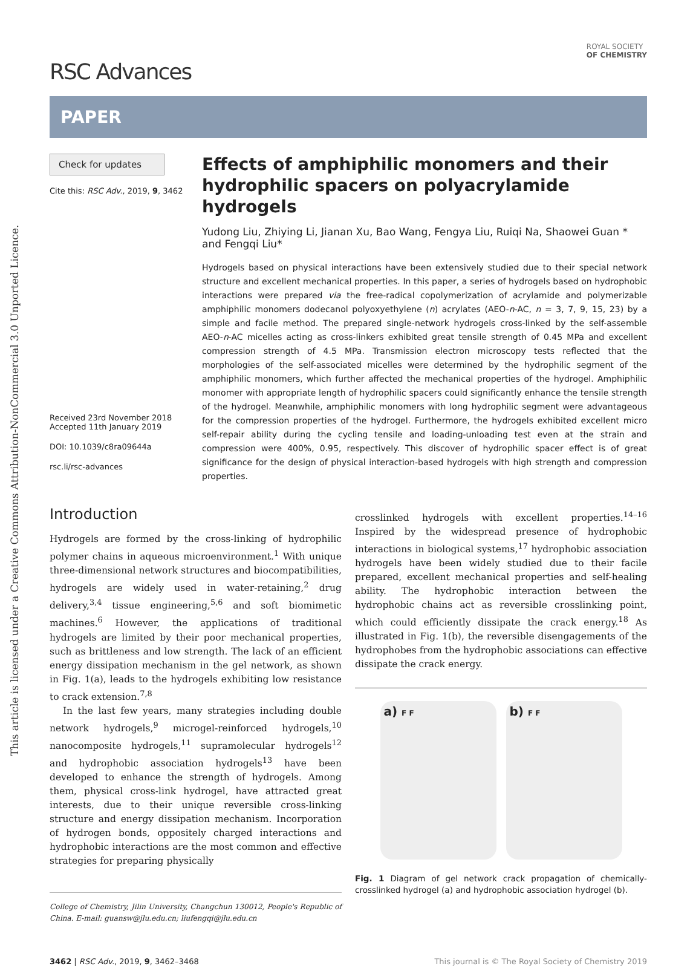This article is licensed under a Creative Commons Attribution-NonCommercial 3.0 Unported Licence.
ROYAL SOCIETY
OF CHEMISTRY
RSC Advances
PAPER
Check for updates
Cite this: RSC Adv., 2019, 9, 3462
Received 23rd November 2018
Accepted 11th January 2019
DOI: 10.1039/c8ra09644a
rsc.li/rsc-advances
Effects of amphiphilic monomers and their hydrophilic spacers on polyacrylamide hydrogels
Yudong Liu, Zhiying Li, Jianan Xu, Bao Wang, Fengya Liu, Ruiqi Na, Shaowei Guan * and Fengqi Liu*
Hydrogels based on physical interactions have been extensively studied due to their special network structure and excellent mechanical properties. In this paper, a series of hydrogels based on hydrophobic interactions were prepared via the free-radical copolymerization of acrylamide and polymerizable amphiphilic monomers dodecanol polyoxyethylene (n) acrylates (AEO-n-AC, n = 3, 7, 9, 15, 23) by a simple and facile method. The prepared single-network hydrogels cross-linked by the self-assemble AEO-n-AC micelles acting as cross-linkers exhibited great tensile strength of 0.45 MPa and excellent compression strength of 4.5 MPa. Transmission electron microscopy tests reflected that the morphologies of the self-associated micelles were determined by the hydrophilic segment of the amphiphilic monomers, which further affected the mechanical properties of the hydrogel. Amphiphilic monomer with appropriate length of hydrophilic spacers could significantly enhance the tensile strength of the hydrogel. Meanwhile, amphiphilic monomers with long hydrophilic segment were advantageous for the compression properties of the hydrogel. Furthermore, the hydrogels exhibited excellent micro self-repair ability during the cycling tensile and loading-unloading test even at the strain and compression were 400%, 0.95, respectively. This discover of hydrophilic spacer effect is of great significance for the design of physical interaction-based hydrogels with high strength and compression properties.
Introduction
Hydrogels are formed by the cross-linking of hydrophilic polymer chains in aqueous microenvironment.<sup>1</sup> With unique three-dimensional network structures and biocompatibilities, hydrogels are widely used in water-retaining,<sup>2</sup> drug delivery,<sup>3,4</sup> tissue engineering,<sup>5,6</sup> and soft biomimetic machines.<sup>6</sup> However, the applications of traditional hydrogels are limited by their poor mechanical properties, such as brittleness and low strength. The lack of an efficient energy dissipation mechanism in the gel network, as shown in Fig. 1(a), leads to the hydrogels exhibiting low resistance to crack extension.<sup>7,8</sup>
In the last few years, many strategies including double network hydrogels,<sup>9</sup> microgel-reinforced hydrogels,<sup>10</sup> nanocomposite hydrogels,<sup>11</sup> supramolecular hydrogels<sup>12</sup> and hydrophobic association hydrogels<sup>13</sup> have been developed to enhance the strength of hydrogels. Among them, physical cross-link hydrogel, have attracted great interests, due to their unique reversible cross-linking structure and energy dissipation mechanism. Incorporation of hydrogen bonds, oppositely charged interactions and hydrophobic interactions are the most common and effective strategies for preparing physically
College of Chemistry, Jilin University, Changchun 130012, People's Republic of China. E-mail: guansw@jlu.edu.cn; liufengqi@jlu.edu.cn
crosslinked hydrogels with excellent properties.<sup>14–16</sup> Inspired by the widespread presence of hydrophobic interactions in biological systems,<sup>17</sup> hydrophobic association hydrogels have been widely studied due to their facile prepared, excellent mechanical properties and self-healing ability. The hydrophobic interaction between the hydrophobic chains act as reversible crosslinking point, which could efficiently dissipate the crack energy.<sup>18</sup> As illustrated in Fig. 1(b), the reversible disengagements of the hydrophobes from the hydrophobic associations can effective dissipate the crack energy.
a) F F
b) F F
Fig. 1 Diagram of gel network crack propagation of chemically-crosslinked hydrogel (a) and hydrophobic association hydrogel (b).
3462 | RSC Adv., 2019, 9, 3462–3468 This journal is © The Royal Society of Chemistry 2019